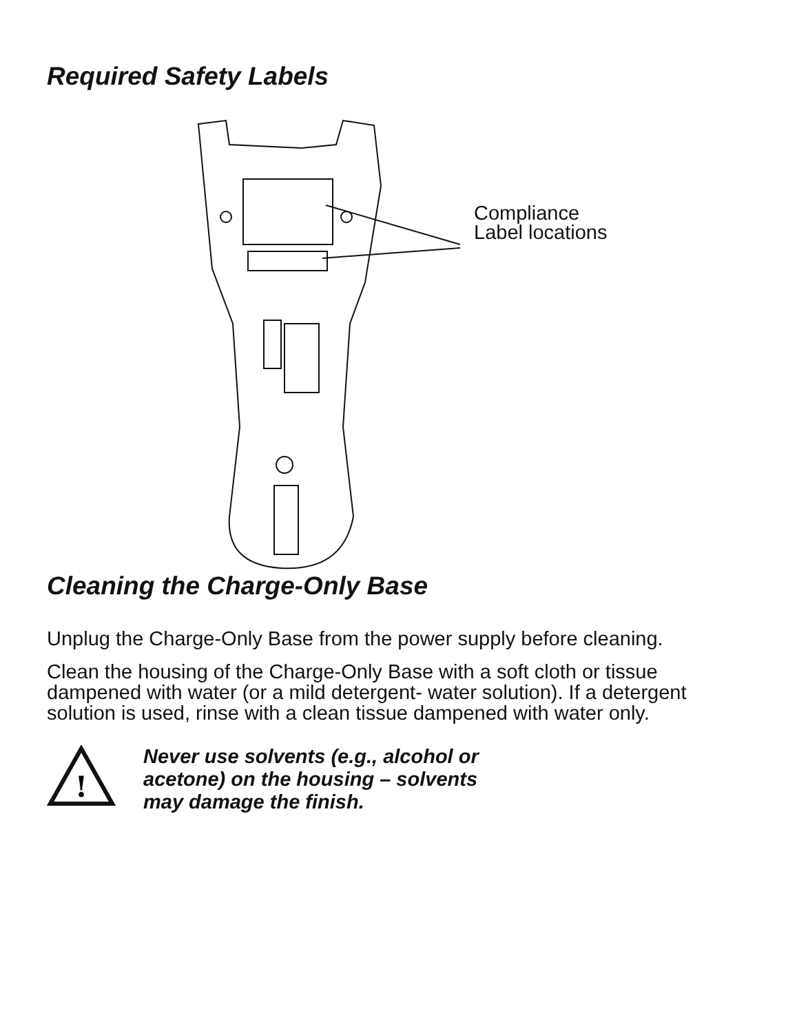Required Safety Labels
Compliance Label locations
Cleaning the Charge-Only Base
Unplug the Charge-Only Base from the power supply before cleaning.
Clean the housing of the Charge-Only Base with a soft cloth or tissue dampened with water (or a mild detergent- water solution). If a detergent solution is used, rinse with a clean tissue dampened with water only.
!
Never use solvents (e.g., alcohol or
acetone) on the housing – solvents
may damage the finish.